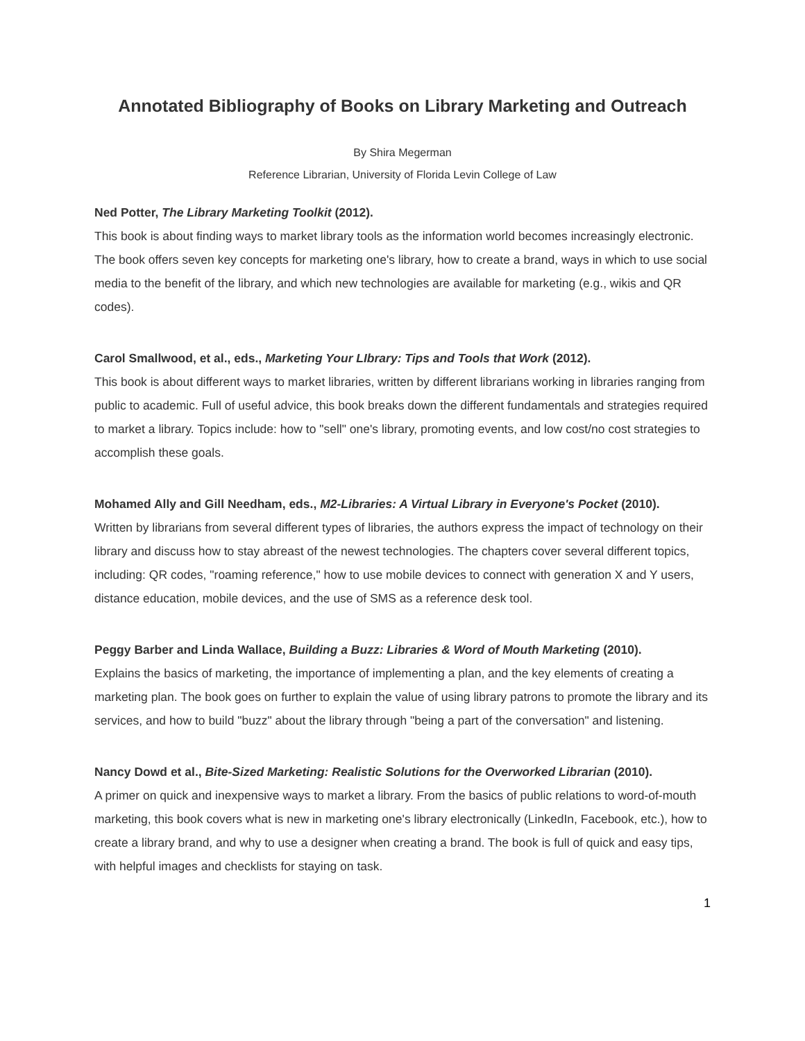Annotated Bibliography of Books on Library Marketing and Outreach
By Shira Megerman
Reference Librarian, University of Florida Levin College of Law
Ned Potter, The Library Marketing Toolkit (2012).
This book is about finding ways to market library tools as the information world becomes increasingly electronic. The book offers seven key concepts for marketing one's library, how to create a brand, ways in which to use social media to the benefit of the library, and which new technologies are available for marketing (e.g., wikis and QR codes).
Carol Smallwood, et al., eds., Marketing Your LIbrary: Tips and Tools that Work (2012).
This book is about different ways to market libraries, written by different librarians working in libraries ranging from public to academic. Full of useful advice, this book breaks down the different fundamentals and strategies required to market a library. Topics include: how to "sell" one's library, promoting events, and low cost/no cost strategies to accomplish these goals.
Mohamed Ally and Gill Needham, eds., M2-Libraries: A Virtual Library in Everyone's Pocket (2010).
Written by librarians from several different types of libraries, the authors express the impact of technology on their library and discuss how to stay abreast of the newest technologies. The chapters cover several different topics, including: QR codes, "roaming reference," how to use mobile devices to connect with generation X and Y users, distance education, mobile devices, and the use of SMS as a reference desk tool.
Peggy Barber and Linda Wallace, Building a Buzz: Libraries & Word of Mouth Marketing (2010).
Explains the basics of marketing, the importance of implementing a plan, and the key elements of creating a marketing plan. The book goes on further to explain the value of using library patrons to promote the library and its services, and how to build "buzz" about the library through "being a part of the conversation" and listening.
Nancy Dowd et al., Bite-Sized Marketing: Realistic Solutions for the Overworked Librarian (2010).
A primer on quick and inexpensive ways to market a library. From the basics of public relations to word-of-mouth marketing, this book covers what is new in marketing one's library electronically (LinkedIn, Facebook, etc.), how to create a library brand, and why to use a designer when creating a brand. The book is full of quick and easy tips, with helpful images and checklists for staying on task.
1